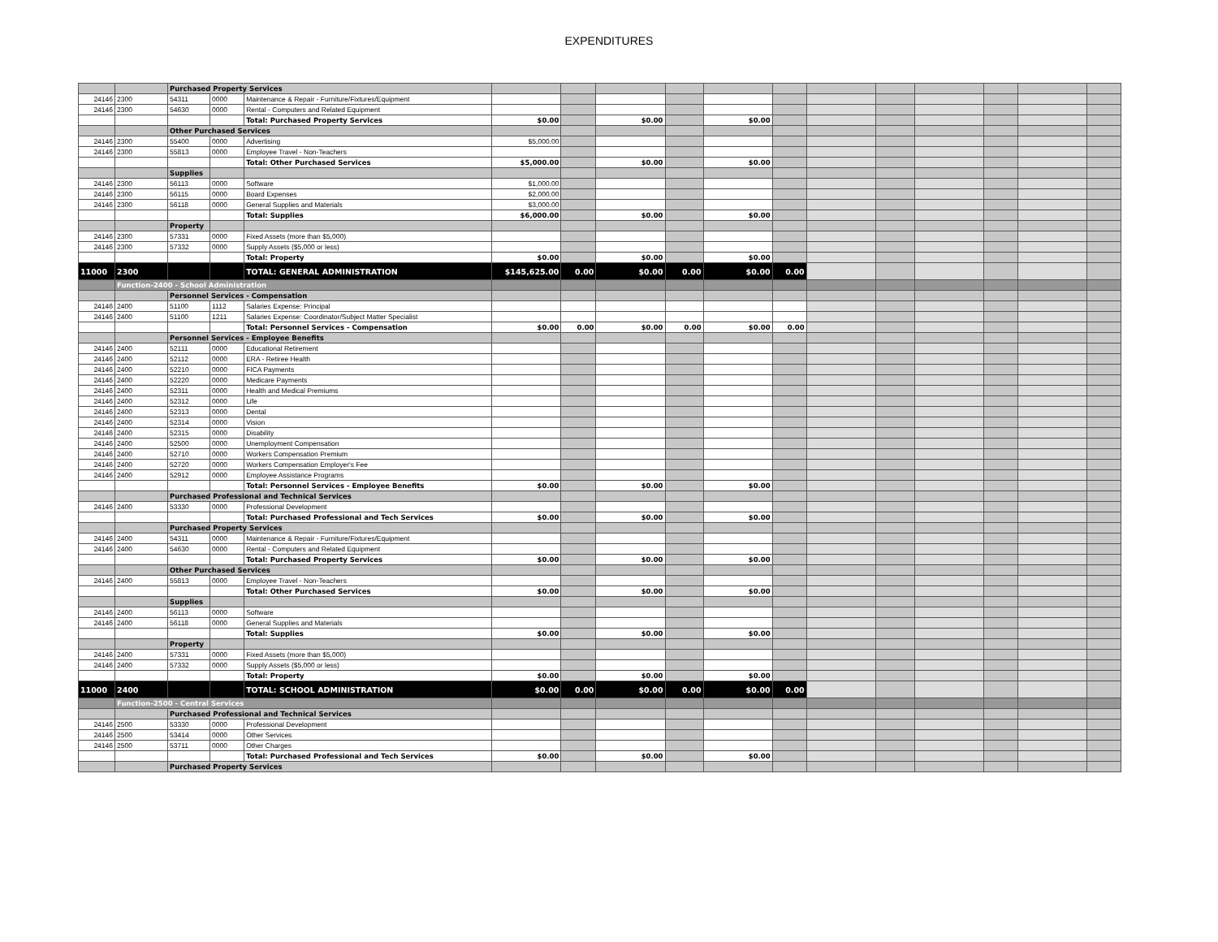EXPENDITURES
| | | Purchased Property Services | | | | | | | | | | | | | | |
| 24146 | 2300 | 54311 | 0000 | Maintenance & Repair - Furniture/Fixtures/Equipment | | | | | | | | | | | | |
| 24146 | 2300 | 54630 | 0000 | Rental - Computers and Related Equipment | | | | | | | | | | | | |
| | | | | Total: Purchased Property Services | $0.00 | | $0.00 | | $0.00 | | | | | | | |
| | | Other Purchased Services | | | | | | | | | | | | | | |
| 24146 | 2300 | 55400 | 0000 | Advertising | $5,000.00 | | | | | | | | | | | |
| 24146 | 2300 | 55813 | 0000 | Employee Travel - Non-Teachers | | | | | | | | | | | | |
| | | | | Total: Other Purchased Services | $5,000.00 | | $0.00 | | $0.00 | | | | | | | |
| | | Supplies | | | | | | | | | | | | | | |
| 24146 | 2300 | 56113 | 0000 | Software | $1,000.00 | | | | | | | | | | | |
| 24146 | 2300 | 56115 | 0000 | Board Expenses | $2,000.00 | | | | | | | | | | | |
| 24146 | 2300 | 56118 | 0000 | General Supplies and Materials | $3,000.00 | | | | | | | | | | | |
| | | | | Total: Supplies | $6,000.00 | | $0.00 | | $0.00 | | | | | | | |
| | | Property | | | | | | | | | | | | | | |
| 24146 | 2300 | 57331 | 0000 | Fixed Assets (more than $5,000) | | | | | | | | | | | | |
| 24146 | 2300 | 57332 | 0000 | Supply Assets ($5,000 or less) | | | | | | | | | | | | |
| | | | | Total: Property | $0.00 | | $0.00 | | $0.00 | | | | | | | |
| 11000 | 2300 | | | TOTAL: GENERAL ADMINISTRATION | $145,625.00 | 0.00 | $0.00 | 0.00 | $0.00 | 0.00 | | | | | | |
| | Function-2400 - School Administration | | | | | | | | | | | | | | | |
| | | Personnel Services - Compensation | | | | | | | | | | | | | | |
| 24146 | 2400 | 51100 | 1112 | Salaries Expense: Principal | | | | | | | | | | | | |
| 24146 | 2400 | 51100 | 1211 | Salaries Expense: Coordinator/Subject Matter Specialist | | | | | | | | | | | | |
| | | | | Total: Personnel Services - Compensation | $0.00 | 0.00 | $0.00 | 0.00 | $0.00 | 0.00 | | | | | | |
| | | Personnel Services - Employee Benefits | | | | | | | | | | | | | | |
| 24146 | 2400 | 52111 | 0000 | Educational Retirement | | | | | | | | | | | | |
| 24146 | 2400 | 52112 | 0000 | ERA - Retiree Health | | | | | | | | | | | | |
| 24146 | 2400 | 52210 | 0000 | FICA Payments | | | | | | | | | | | | |
| 24146 | 2400 | 52220 | 0000 | Medicare Payments | | | | | | | | | | | | |
| 24146 | 2400 | 52311 | 0000 | Health and Medical Premiums | | | | | | | | | | | | |
| 24146 | 2400 | 52312 | 0000 | Life | | | | | | | | | | | | |
| 24146 | 2400 | 52313 | 0000 | Dental | | | | | | | | | | | | |
| 24146 | 2400 | 52314 | 0000 | Vision | | | | | | | | | | | | |
| 24146 | 2400 | 52315 | 0000 | Disability | | | | | | | | | | | | |
| 24146 | 2400 | 52500 | 0000 | Unemployment Compensation | | | | | | | | | | | | |
| 24146 | 2400 | 52710 | 0000 | Workers Compensation Premium | | | | | | | | | | | | |
| 24146 | 2400 | 52720 | 0000 | Workers Compensation Employer's Fee | | | | | | | | | | | | |
| 24146 | 2400 | 52912 | 0000 | Employee Assistance Programs | | | | | | | | | | | | |
| | | | | Total: Personnel Services - Employee Benefits | $0.00 | | $0.00 | | $0.00 | | | | | | | |
| | | Purchased Professional and Technical Services | | | | | | | | | | | | | | |
| 24146 | 2400 | 53330 | 0000 | Professional Development | | | | | | | | | | | | |
| | | | | Total: Purchased Professional and Tech Services | $0.00 | | $0.00 | | $0.00 | | | | | | | |
| | | Purchased Property Services | | | | | | | | | | | | | | |
| 24146 | 2400 | 54311 | 0000 | Maintenance & Repair - Furniture/Fixtures/Equipment | | | | | | | | | | | | |
| 24146 | 2400 | 54630 | 0000 | Rental - Computers and Related Equipment | | | | | | | | | | | | |
| | | | | Total: Purchased Property Services | $0.00 | | $0.00 | | $0.00 | | | | | | | |
| | | Other Purchased Services | | | | | | | | | | | | | | |
| 24146 | 2400 | 55813 | 0000 | Employee Travel - Non-Teachers | | | | | | | | | | | | |
| | | | | Total: Other Purchased Services | $0.00 | | $0.00 | | $0.00 | | | | | | | |
| | | Supplies | | | | | | | | | | | | | | |
| 24146 | 2400 | 56113 | 0000 | Software | | | | | | | | | | | | |
| 24146 | 2400 | 56118 | 0000 | General Supplies and Materials | | | | | | | | | | | | |
| | | | | Total: Supplies | $0.00 | | $0.00 | | $0.00 | | | | | | | |
| | | Property | | | | | | | | | | | | | | |
| 24146 | 2400 | 57331 | 0000 | Fixed Assets (more than $5,000) | | | | | | | | | | | | |
| 24146 | 2400 | 57332 | 0000 | Supply Assets ($5,000 or less) | | | | | | | | | | | | |
| | | | | Total: Property | $0.00 | | $0.00 | | $0.00 | | | | | | | |
| 11000 | 2400 | | | TOTAL: SCHOOL ADMINISTRATION | $0.00 | 0.00 | $0.00 | 0.00 | $0.00 | 0.00 | | | | | | |
| | Function-2500 - Central Services | | | | | | | | | | | | | | | |
| | | Purchased Professional and Technical Services | | | | | | | | | | | | | | |
| 24146 | 2500 | 53330 | 0000 | Professional Development | | | | | | | | | | | | |
| 24146 | 2500 | 53414 | 0000 | Other Services | | | | | | | | | | | | |
| 24146 | 2500 | 53711 | 0000 | Other Charges | | | | | | | | | | | | |
| | | | | Total: Purchased Professional and Tech Services | $0.00 | | $0.00 | | $0.00 | | | | | | | |
| | | Purchased Property Services | | | | | | | | | | | | | | |